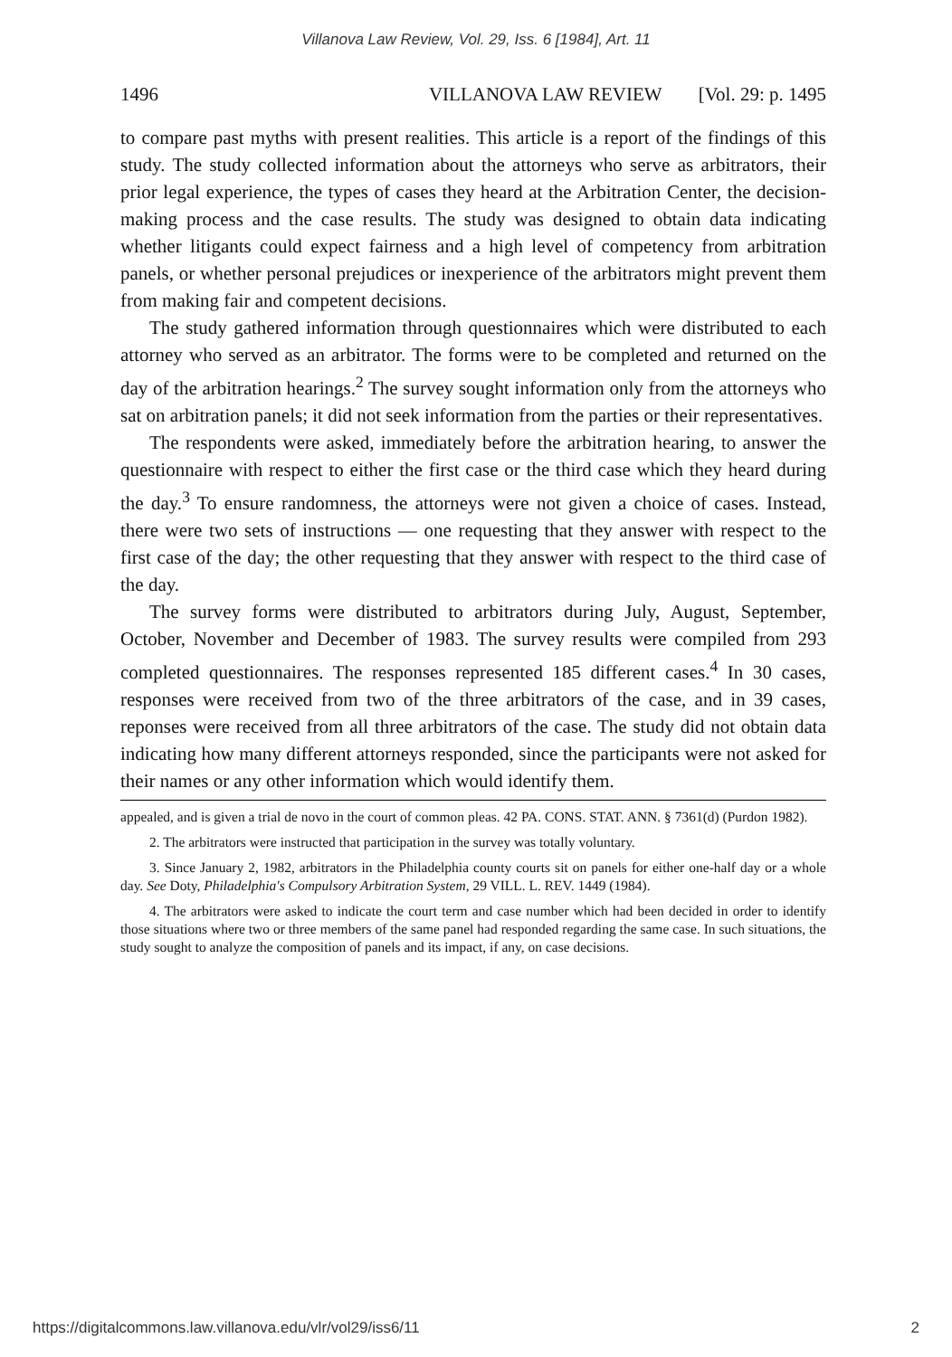Villanova Law Review, Vol. 29, Iss. 6 [1984], Art. 11
1496 VILLANOVA LAW REVIEW [Vol. 29: p. 1495
to compare past myths with present realities. This article is a report of the findings of this study. The study collected information about the attorneys who serve as arbitrators, their prior legal experience, the types of cases they heard at the Arbitration Center, the decision-making process and the case results. The study was designed to obtain data indicating whether litigants could expect fairness and a high level of competency from arbitration panels, or whether personal prejudices or inexperience of the arbitrators might prevent them from making fair and competent decisions.
The study gathered information through questionnaires which were distributed to each attorney who served as an arbitrator. The forms were to be completed and returned on the day of the arbitration hearings.<sup>2</sup> The survey sought information only from the attorneys who sat on arbitration panels; it did not seek information from the parties or their representatives.
The respondents were asked, immediately before the arbitration hearing, to answer the questionnaire with respect to either the first case or the third case which they heard during the day.<sup>3</sup> To ensure randomness, the attorneys were not given a choice of cases. Instead, there were two sets of instructions — one requesting that they answer with respect to the first case of the day; the other requesting that they answer with respect to the third case of the day.
The survey forms were distributed to arbitrators during July, August, September, October, November and December of 1983. The survey results were compiled from 293 completed questionnaires. The responses represented 185 different cases.<sup>4</sup> In 30 cases, responses were received from two of the three arbitrators of the case, and in 39 cases, reponses were received from all three arbitrators of the case. The study did not obtain data indicating how many different attorneys responded, since the participants were not asked for their names or any other information which would identify them.
appealed, and is given a trial de novo in the court of common pleas. 42 PA. CONS. STAT. ANN. § 7361(d) (Purdon 1982).
2. The arbitrators were instructed that participation in the survey was totally voluntary.
3. Since January 2, 1982, arbitrators in the Philadelphia county courts sit on panels for either one-half day or a whole day. See Doty, Philadelphia's Compulsory Arbitration System, 29 VILL. L. REV. 1449 (1984).
4. The arbitrators were asked to indicate the court term and case number which had been decided in order to identify those situations where two or three members of the same panel had responded regarding the same case. In such situations, the study sought to analyze the composition of panels and its impact, if any, on case decisions.
https://digitalcommons.law.villanova.edu/vlr/vol29/iss6/11 2